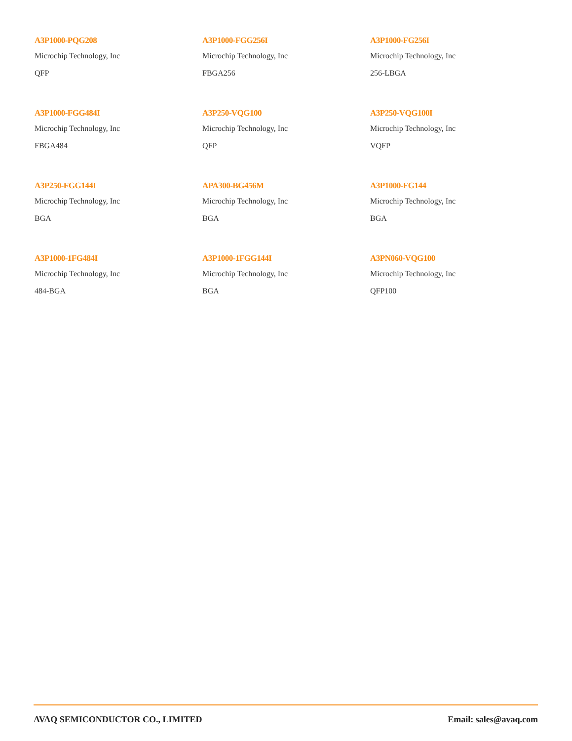A3P1000-PQG208
Microchip Technology, Inc
QFP
A3P1000-FGG256I
Microchip Technology, Inc
FBGA256
A3P1000-FG256I
Microchip Technology, Inc
256-LBGA
A3P1000-FGG484I
Microchip Technology, Inc
FBGA484
A3P250-VQG100
Microchip Technology, Inc
QFP
A3P250-VQG100I
Microchip Technology, Inc
VQFP
A3P250-FGG144I
Microchip Technology, Inc
BGA
APA300-BG456M
Microchip Technology, Inc
BGA
A3P1000-FG144
Microchip Technology, Inc
BGA
A3P1000-1FG484I
Microchip Technology, Inc
484-BGA
A3P1000-1FGG144I
Microchip Technology, Inc
BGA
A3PN060-VQG100
Microchip Technology, Inc
QFP100
AVAQ SEMICONDUCTOR CO., LIMITED Email: sales@avaq.com